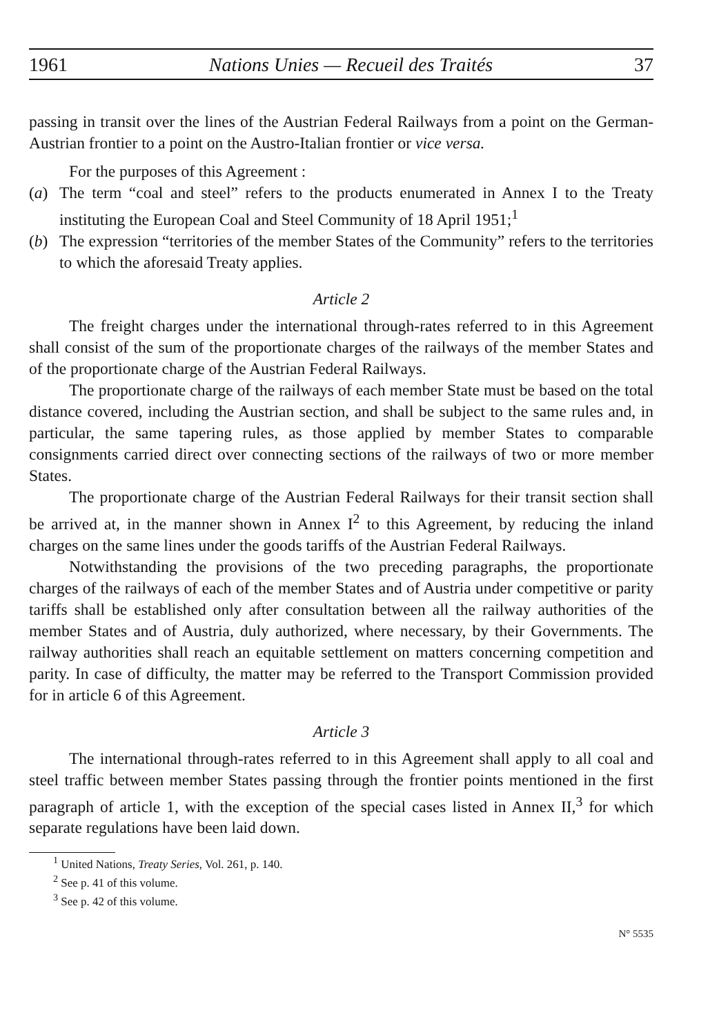1961 Nations Unies — Recueil des Traités 37
passing in transit over the lines of the Austrian Federal Railways from a point on the German-Austrian frontier to a point on the Austro-Italian frontier or vice versa.
For the purposes of this Agreement :
(a) The term “coal and steel” refers to the products enumerated in Annex I to the Treaty instituting the European Coal and Steel Community of 18 April 1951;<sup>1</sup>
(b) The expression “territories of the member States of the Community” refers to the territories to which the aforesaid Treaty applies.
Article 2
The freight charges under the international through-rates referred to in this Agreement shall consist of the sum of the proportionate charges of the railways of the member States and of the proportionate charge of the Austrian Federal Railways.
The proportionate charge of the railways of each member State must be based on the total distance covered, including the Austrian section, and shall be subject to the same rules and, in particular, the same tapering rules, as those applied by member States to comparable consignments carried direct over connecting sections of the railways of two or more member States.
The proportionate charge of the Austrian Federal Railways for their transit section shall be arrived at, in the manner shown in Annex I<sup>2</sup> to this Agreement, by reducing the inland charges on the same lines under the goods tariffs of the Austrian Federal Railways.
Notwithstanding the provisions of the two preceding paragraphs, the proportionate charges of the railways of each of the member States and of Austria under competitive or parity tariffs shall be established only after consultation between all the railway authorities of the member States and of Austria, duly authorized, where necessary, by their Governments. The railway authorities shall reach an equitable settlement on matters concerning competition and parity. In case of difficulty, the matter may be referred to the Transport Commission provided for in article 6 of this Agreement.
Article 3
The international through-rates referred to in this Agreement shall apply to all coal and steel traffic between member States passing through the frontier points mentioned in the first paragraph of article 1, with the exception of the special cases listed in Annex II,<sup>3</sup> for which separate regulations have been laid down.
<sup>1</sup> United Nations, Treaty Series, Vol. 261, p. 140.
<sup>2</sup> See p. 41 of this volume.
<sup>3</sup> See p. 42 of this volume.
N° 5535